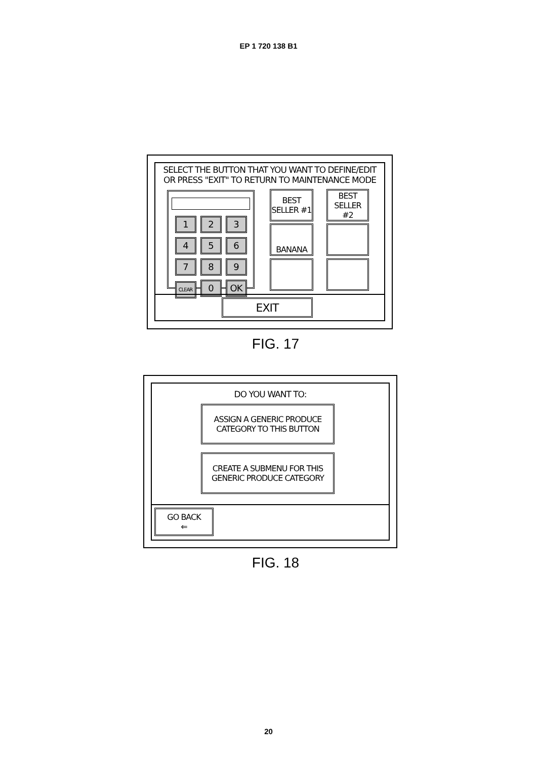EP 1 720 138 B1
SELECT THE BUTTON THAT YOU WANT TO DEFINE/EDIT
OR PRESS "EXIT" TO RETURN TO MAINTENANCE MODE
1 2 3
4 5 6
7 8 9
CLEAR 0 OK
BEST
SELLER #1
BEST
SELLER #2
BANANA
EXIT
FIG. 17
DO YOU WANT TO:
ASSIGN A GENERIC PRODUCE
CATEGORY TO THIS BUTTON
CREATE A SUBMENU FOR THIS
GENERIC PRODUCE CATEGORY
GO BACK
⇐
FIG. 18
20